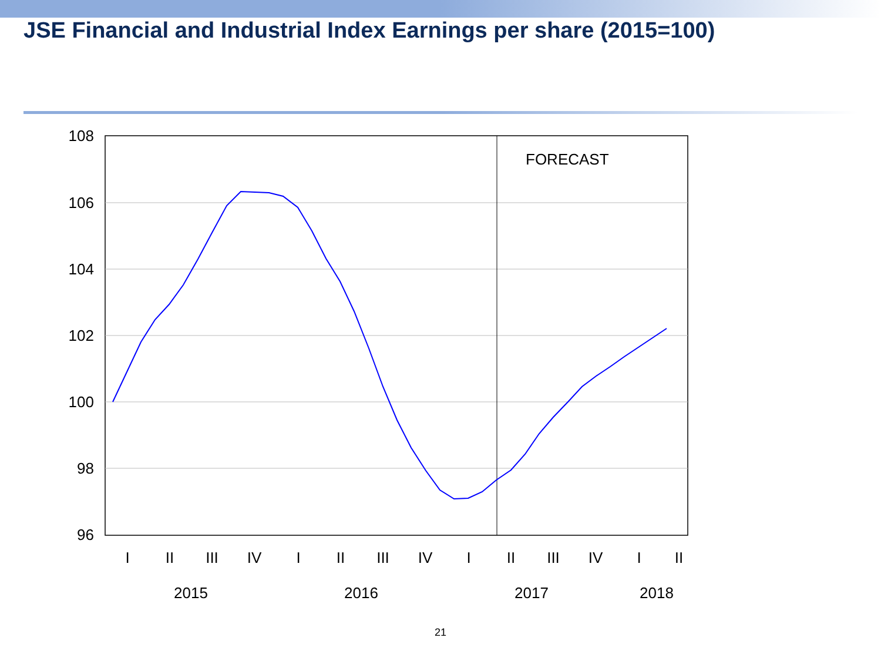JSE Financial and Industrial Index Earnings per share (2015=100)
108
106
104
102
100
98
96
FORECAST
I
II
III
IV
I
II
III
IV
I
II
III
IV
I
II
2015
2016
2017
2018
21